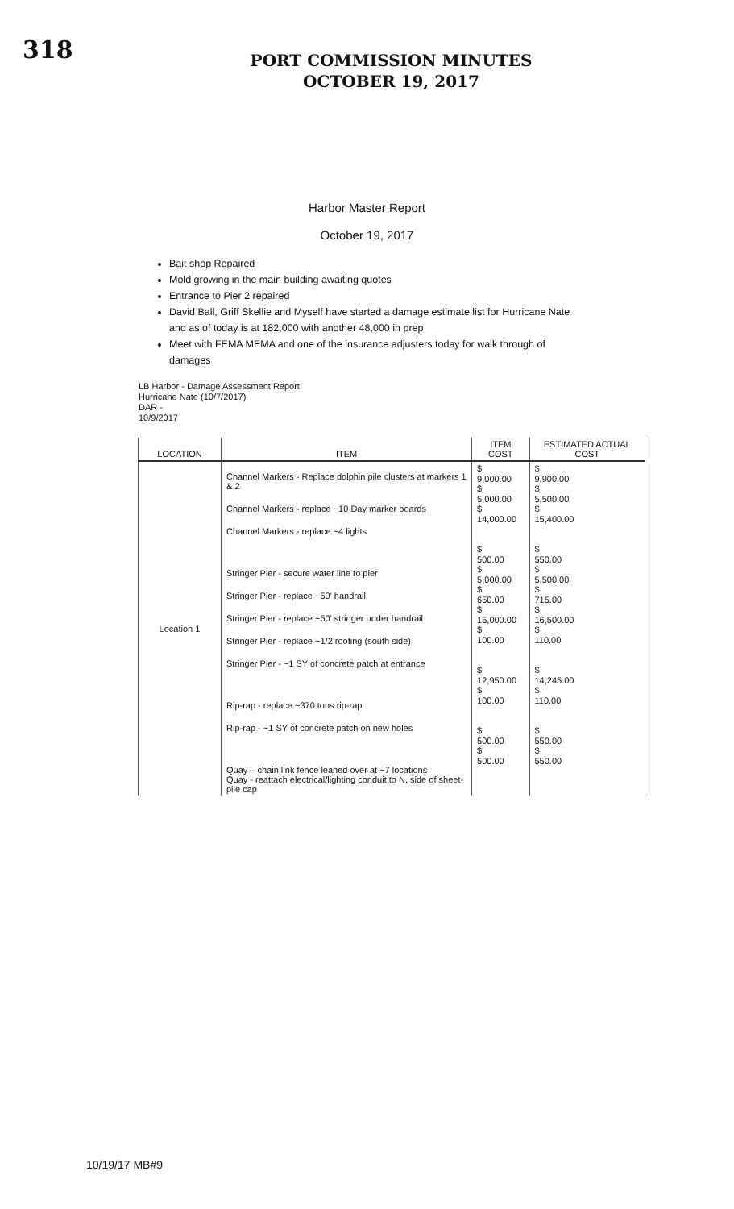318
PORT COMMISSION MINUTES
OCTOBER 19, 2017
Harbor Master Report
October 19, 2017
Bait shop Repaired
Mold growing in the main building awaiting quotes
Entrance to Pier 2 repaired
David Ball, Griff Skellie and Myself have started a damage estimate list for Hurricane Nate and as of today is at 182,000 with another 48,000 in prep
Meet with FEMA MEMA and one of the insurance adjusters today for walk through of damages
LB Harbor - Damage Assessment Report
Hurricane Nate (10/7/2017)
DAR -
10/9/2017
| LOCATION | ITEM | ITEM COST | ESTIMATED ACTUAL COST |
| --- | --- | --- | --- |
| Location 1 | Channel Markers - Replace dolphin pile clusters at markers 1 & 2 Channel Markers - replace ~10 Day marker boards Channel Markers - replace ~4 lights Stringer Pier - secure water line to pier Stringer Pier - replace ~50' handrail Stringer Pier - replace ~50' stringer under handrail Stringer Pier - replace ~1/2 roofing (south side) Stringer Pier - ~1 SY of concrete patch at entrance Rip-rap - replace ~370 tons rip-rap Rip-rap - ~1 SY of concrete patch on new holes Quay – chain link fence leaned over at ~7 locations Quay - reattach electrical/lighting conduit to N. side of sheet-pile cap | $ 9,000.00 $ 5,000.00 $ 14,000.00 $ 500.00 $ 5,000.00 $ 650.00 $ 15,000.00 $ 100.00 $ 12,950.00 $ 100.00 $ 500.00 $ 500.00 | $ 9,900.00 $ 5,500.00 $ 15,400.00 $ 550.00 $ 5,500.00 $ 715.00 $ 16,500.00 $ 110.00 $ 14,245.00 $ 110.00 $ 550.00 $ 550.00 |
10/19/17 MB#9